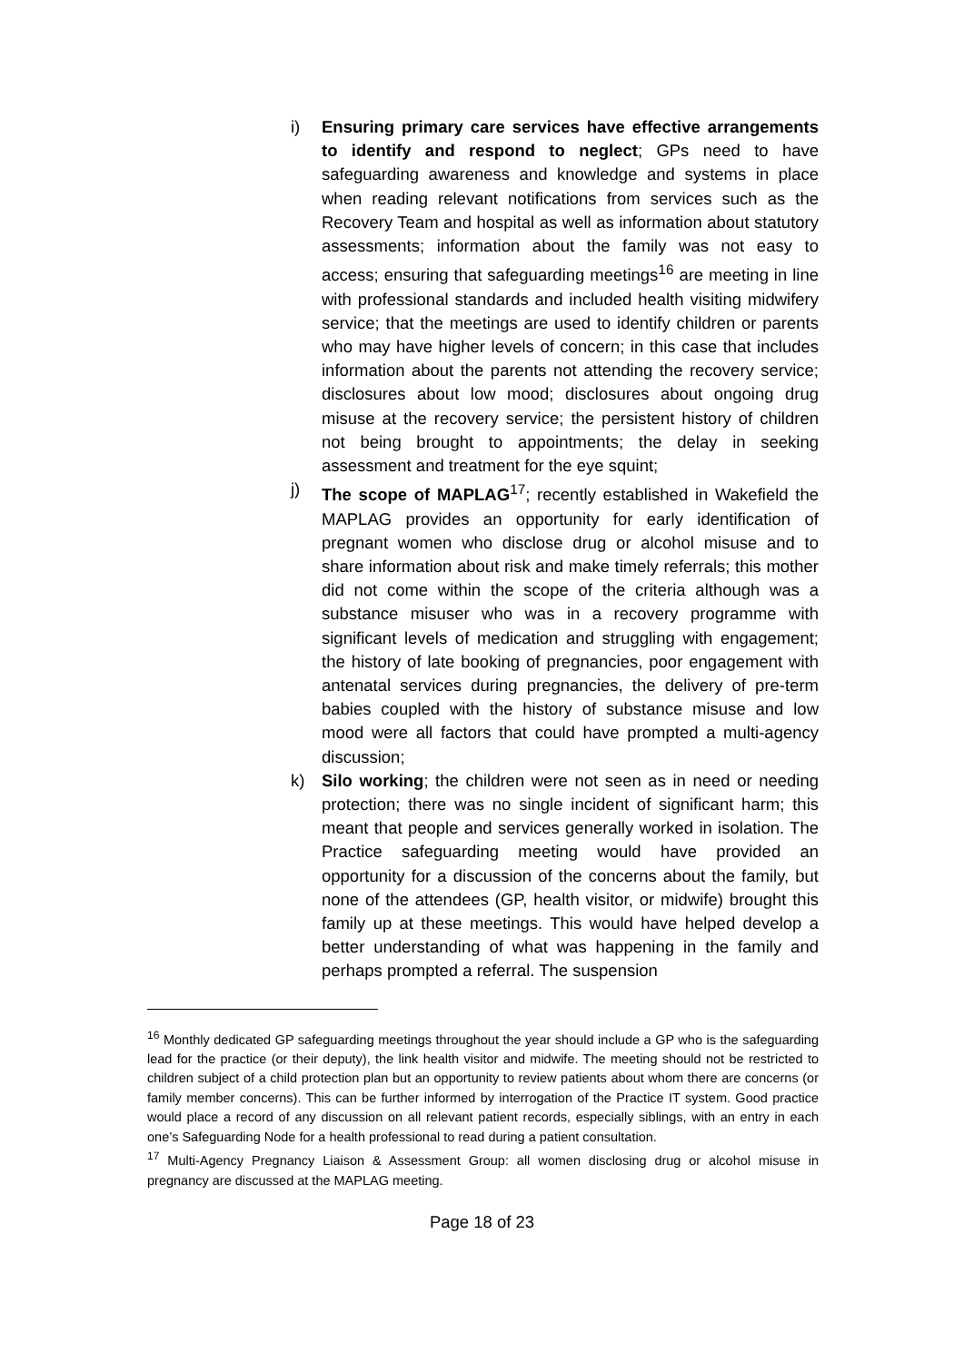i) Ensuring primary care services have effective arrangements to identify and respond to neglect; GPs need to have safeguarding awareness and knowledge and systems in place when reading relevant notifications from services such as the Recovery Team and hospital as well as information about statutory assessments; information about the family was not easy to access; ensuring that safeguarding meetings<sup>16</sup> are meeting in line with professional standards and included health visiting midwifery service; that the meetings are used to identify children or parents who may have higher levels of concern; in this case that includes information about the parents not attending the recovery service; disclosures about low mood; disclosures about ongoing drug misuse at the recovery service; the persistent history of children not being brought to appointments; the delay in seeking assessment and treatment for the eye squint;
j) The scope of MAPLAG<sup>17</sup>; recently established in Wakefield the MAPLAG provides an opportunity for early identification of pregnant women who disclose drug or alcohol misuse and to share information about risk and make timely referrals; this mother did not come within the scope of the criteria although was a substance misuser who was in a recovery programme with significant levels of medication and struggling with engagement; the history of late booking of pregnancies, poor engagement with antenatal services during pregnancies, the delivery of pre-term babies coupled with the history of substance misuse and low mood were all factors that could have prompted a multi-agency discussion;
k) Silo working; the children were not seen as in need or needing protection; there was no single incident of significant harm; this meant that people and services generally worked in isolation. The Practice safeguarding meeting would have provided an opportunity for a discussion of the concerns about the family, but none of the attendees (GP, health visitor, or midwife) brought this family up at these meetings. This would have helped develop a better understanding of what was happening in the family and perhaps prompted a referral. The suspension
<sup>16</sup> Monthly dedicated GP safeguarding meetings throughout the year should include a GP who is the safeguarding lead for the practice (or their deputy), the link health visitor and midwife. The meeting should not be restricted to children subject of a child protection plan but an opportunity to review patients about whom there are concerns (or family member concerns). This can be further informed by interrogation of the Practice IT system. Good practice would place a record of any discussion on all relevant patient records, especially siblings, with an entry in each one’s Safeguarding Node for a health professional to read during a patient consultation.
<sup>17</sup> Multi-Agency Pregnancy Liaison & Assessment Group: all women disclosing drug or alcohol misuse in pregnancy are discussed at the MAPLAG meeting.
Page 18 of 23